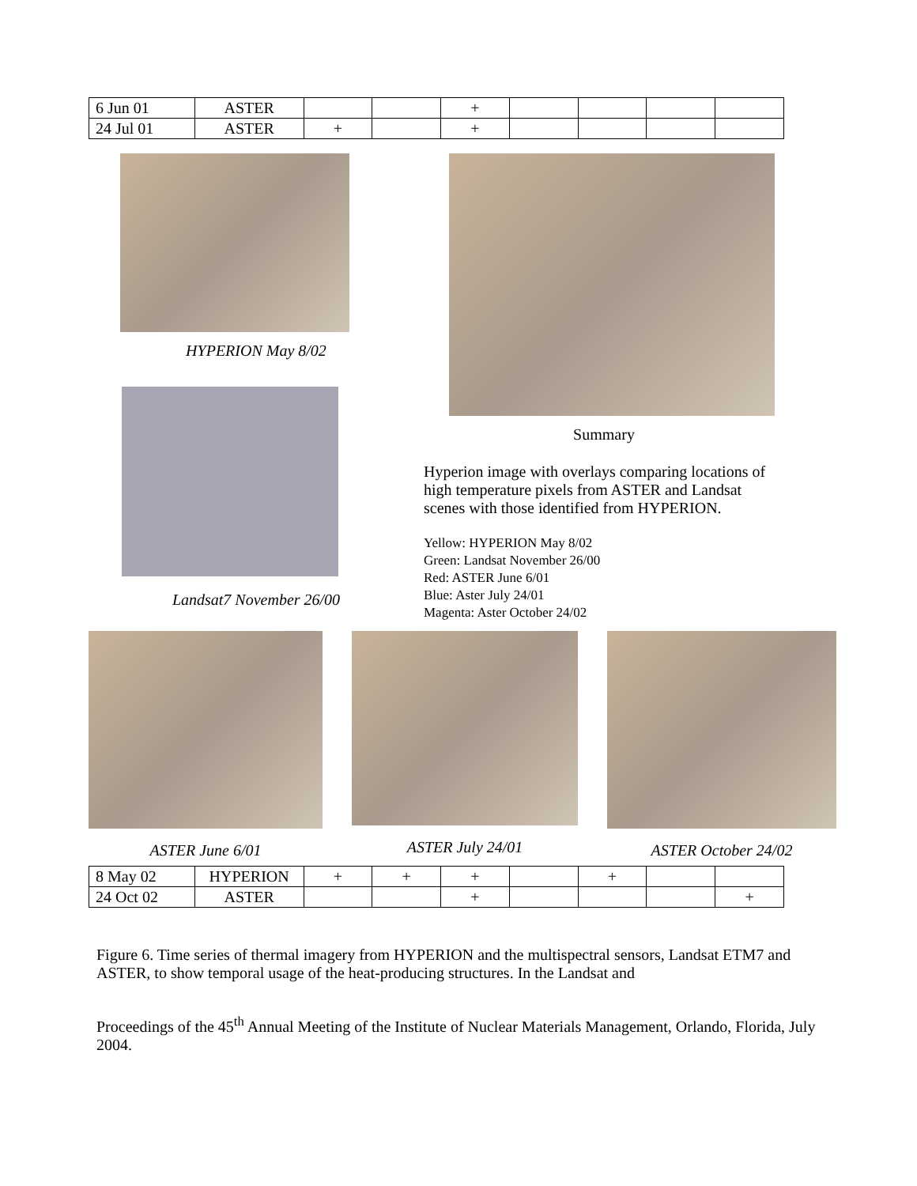| 6 Jun 01 | ASTER | | | + | | | | |
| 24 Jul 01 | ASTER | + | | + | | | | |
HYPERION May 8/02
Landsat7 November 26/00
Summary
Hyperion image with overlays comparing locations of high temperature pixels from ASTER and Landsat scenes with those identified from HYPERION.
Yellow: HYPERION May 8/02
Green: Landsat November 26/00
Red: ASTER June 6/01
Blue: Aster July 24/01
Magenta: Aster October 24/02
ASTER June 6/01 ASTER July 24/01 ASTER October 24/02
| 8 May 02 | HYPERION | + | + | + | | + | | |
| 24 Oct 02 | ASTER | | | + | | | | + |
Figure 6. Time series of thermal imagery from HYPERION and the multispectral sensors, Landsat ETM7 and ASTER, to show temporal usage of the heat-producing structures. In the Landsat and
Proceedings of the 45<sup>th</sup> Annual Meeting of the Institute of Nuclear Materials Management, Orlando, Florida, July 2004.